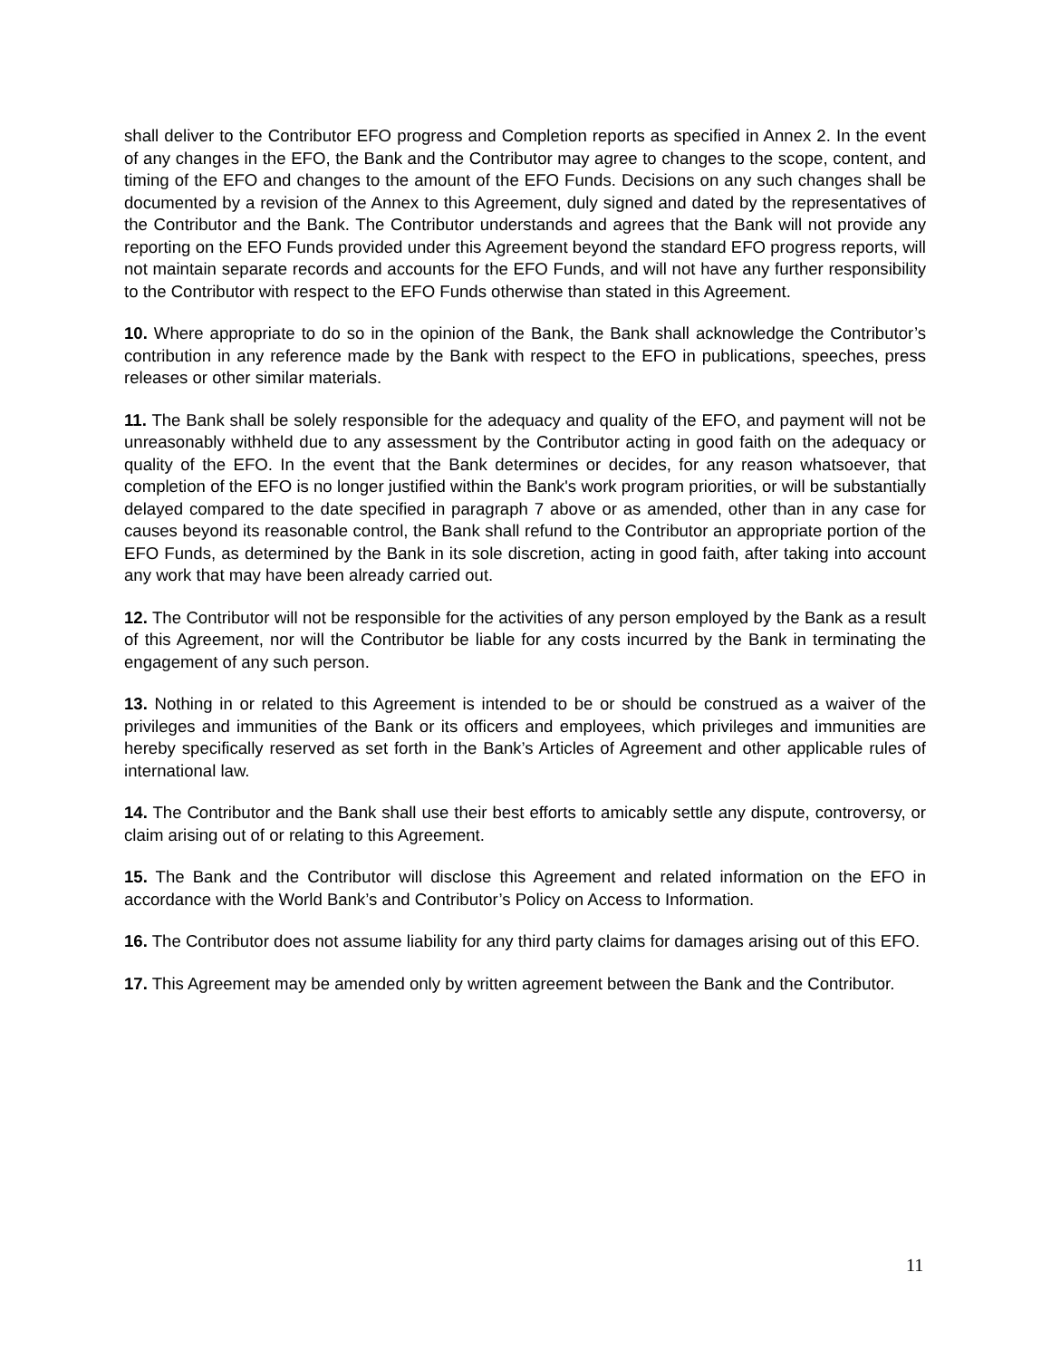shall deliver to the Contributor EFO progress and Completion reports as specified in Annex 2. In the event of any changes in the EFO, the Bank and the Contributor may agree to changes to the scope, content, and timing of the EFO and changes to the amount of the EFO Funds. Decisions on any such changes shall be documented by a revision of the Annex to this Agreement, duly signed and dated by the representatives of the Contributor and the Bank. The Contributor understands and agrees that the Bank will not provide any reporting on the EFO Funds provided under this Agreement beyond the standard EFO progress reports, will not maintain separate records and accounts for the EFO Funds, and will not have any further responsibility to the Contributor with respect to the EFO Funds otherwise than stated in this Agreement.
10. Where appropriate to do so in the opinion of the Bank, the Bank shall acknowledge the Contributor’s contribution in any reference made by the Bank with respect to the EFO in publications, speeches, press releases or other similar materials.
11. The Bank shall be solely responsible for the adequacy and quality of the EFO, and payment will not be unreasonably withheld due to any assessment by the Contributor acting in good faith on the adequacy or quality of the EFO. In the event that the Bank determines or decides, for any reason whatsoever, that completion of the EFO is no longer justified within the Bank's work program priorities, or will be substantially delayed compared to the date specified in paragraph 7 above or as amended, other than in any case for causes beyond its reasonable control, the Bank shall refund to the Contributor an appropriate portion of the EFO Funds, as determined by the Bank in its sole discretion, acting in good faith, after taking into account any work that may have been already carried out.
12. The Contributor will not be responsible for the activities of any person employed by the Bank as a result of this Agreement, nor will the Contributor be liable for any costs incurred by the Bank in terminating the engagement of any such person.
13. Nothing in or related to this Agreement is intended to be or should be construed as a waiver of the privileges and immunities of the Bank or its officers and employees, which privileges and immunities are hereby specifically reserved as set forth in the Bank’s Articles of Agreement and other applicable rules of international law.
14. The Contributor and the Bank shall use their best efforts to amicably settle any dispute, controversy, or claim arising out of or relating to this Agreement.
15. The Bank and the Contributor will disclose this Agreement and related information on the EFO in accordance with the World Bank’s and Contributor’s Policy on Access to Information.
16. The Contributor does not assume liability for any third party claims for damages arising out of this EFO.
17. This Agreement may be amended only by written agreement between the Bank and the Contributor.
11